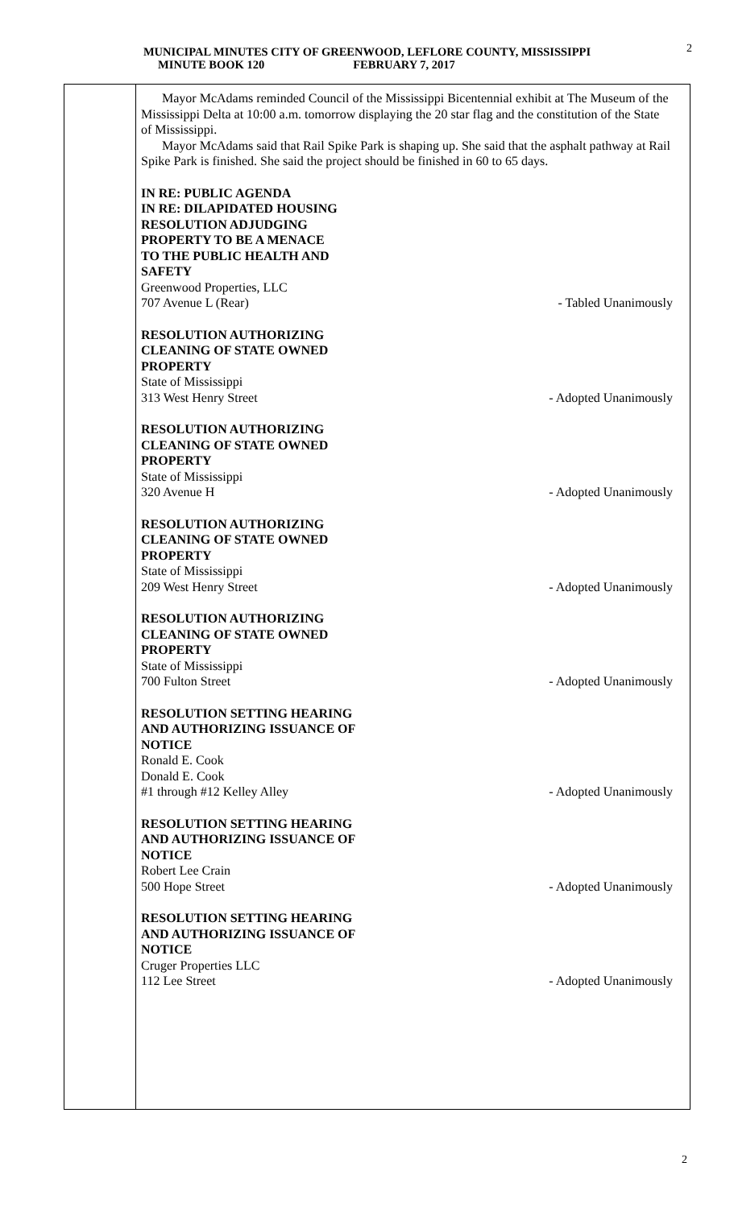MUNICIPAL MINUTES CITY OF GREENWOOD, LEFLORE COUNTY, MISSISSIPPI
MINUTE BOOK 120 FEBRUARY 7, 2017
2
Mayor McAdams reminded Council of the Mississippi Bicentennial exhibit at The Museum of the Mississippi Delta at 10:00 a.m. tomorrow displaying the 20 star flag and the constitution of the State of Mississippi.
Mayor McAdams said that Rail Spike Park is shaping up. She said that the asphalt pathway at Rail Spike Park is finished. She said the project should be finished in 60 to 65 days.
IN RE: PUBLIC AGENDA
IN RE: DILAPIDATED HOUSING
RESOLUTION ADJUDGING
PROPERTY TO BE A MENACE
TO THE PUBLIC HEALTH AND
SAFETY
Greenwood Properties, LLC
707 Avenue L (Rear) - Tabled Unanimously
RESOLUTION AUTHORIZING
CLEANING OF STATE OWNED
PROPERTY
State of Mississippi
313 West Henry Street - Adopted Unanimously
RESOLUTION AUTHORIZING
CLEANING OF STATE OWNED
PROPERTY
State of Mississippi
320 Avenue H - Adopted Unanimously
RESOLUTION AUTHORIZING
CLEANING OF STATE OWNED
PROPERTY
State of Mississippi
209 West Henry Street - Adopted Unanimously
RESOLUTION AUTHORIZING
CLEANING OF STATE OWNED
PROPERTY
State of Mississippi
700 Fulton Street - Adopted Unanimously
RESOLUTION SETTING HEARING
AND AUTHORIZING ISSUANCE OF
NOTICE
Ronald E. Cook
Donald E. Cook
#1 through #12 Kelley Alley - Adopted Unanimously
RESOLUTION SETTING HEARING
AND AUTHORIZING ISSUANCE OF
NOTICE
Robert Lee Crain
500 Hope Street - Adopted Unanimously
RESOLUTION SETTING HEARING
AND AUTHORIZING ISSUANCE OF
NOTICE
Cruger Properties LLC
112 Lee Street - Adopted Unanimously
2